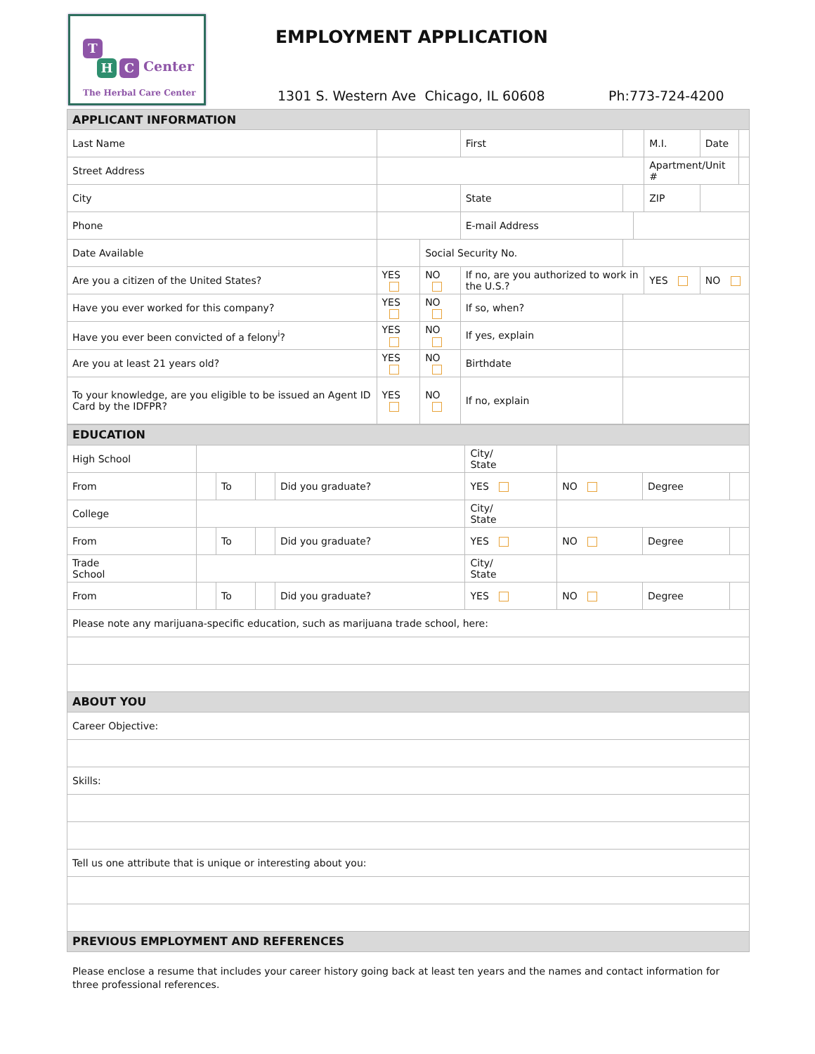T
H C Center
The Herbal Care Center
EMPLOYMENT APPLICATION
1301 S. Western Ave Chicago, IL 60608
Ph:773-724-4200
| APPLICANT INFORMATION | | | | | | | | | |
| Last Name | | | | First | | | M.I. | Date | |
| Street Address | | | | | | | Apartment/Unit # | | |
| City | | | | State | | | ZIP | | |
| Phone | | | | E-mail Address | | | | | |
| Date Available | | | Social Security No. | | | | | | |
| Are you a citizen of the United States? | | YES | NO | If no, are you authorized to work in the U.S.? | | | YES | NO | |
| Have you ever worked for this company? | | YES | NO | If so, when? | | | | | |
| Have you ever been convicted of a felony<sup>i</sup>? | | YES | NO | If yes, explain | | | | | |
| Are you at least 21 years old? | | YES | NO | Birthdate | | | | | |
| To your knowledge, are you eligible to be issued an Agent ID Card by the IDFPR? | | YES | NO | If no, explain | | | | | |
| EDUCATION | | | | | | | | |
| High School | | | | | City/ State | | | |
| From | | To | | Did you graduate? | YES | NO | Degree | |
| College | | | | | City/ State | | | |
| From | | To | | Did you graduate? | YES | NO | Degree | |
| Trade School | | | | | City/ State | | | |
| From | | To | | Did you graduate? | YES | NO | Degree | |
| Please note any marijuana-specific education, such as marijuana trade school, here: | | | | | | | | |
| ABOUT YOU | | | | | | | | |
| Career Objective: | | | | | | | | |
| Skills: | | | | | | | | |
| Tell us one attribute that is unique or interesting about you: | | | | | | | | |
| PREVIOUS EMPLOYMENT AND REFERENCES | | | | | | | | |
Please enclose a resume that includes your career history going back at least ten years and the names and contact information for three professional references.